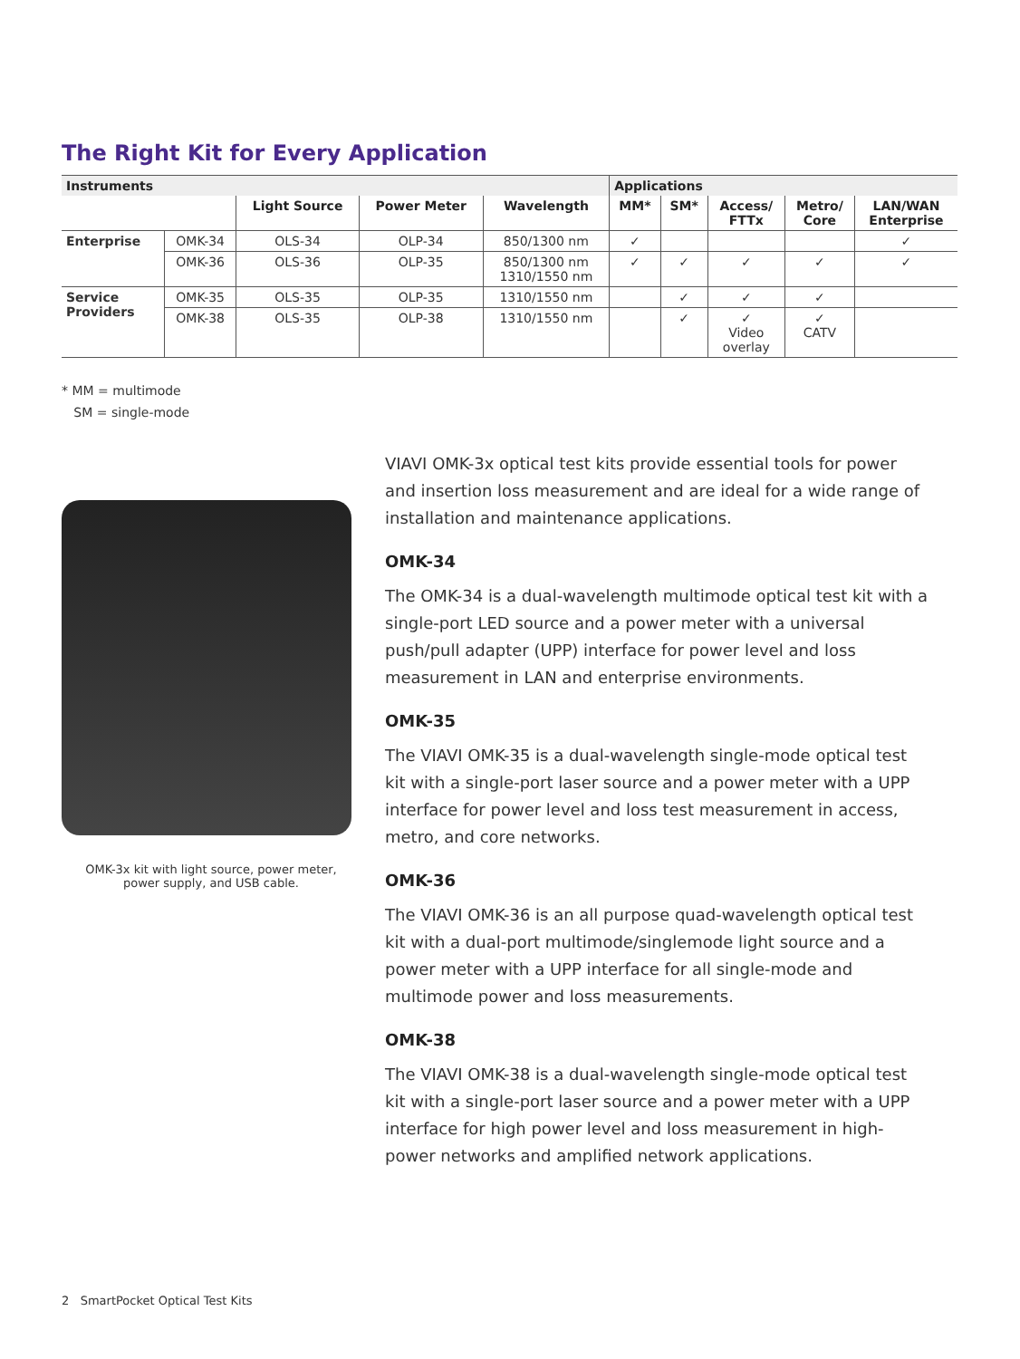The Right Kit for Every Application
| Instruments | | | | | Applications | | | | |
| --- | --- | --- | --- | --- | --- | --- | --- | --- | --- |
| | | Light Source | Power Meter | Wavelength | MM* | SM* | Access/ FTTx | Metro/ Core | LAN/WAN Enterprise |
| Enterprise | OMK-34 | OLS-34 | OLP-34 | 850/1300 nm | ✓ | | | | ✓ |
| | OMK-36 | OLS-36 | OLP-35 | 850/1300 nm 1310/1550 nm | ✓ | ✓ | ✓ | ✓ | ✓ |
| Service Providers | OMK-35 | OLS-35 | OLP-35 | 1310/1550 nm | | ✓ | ✓ | ✓ | |
| | OMK-38 | OLS-35 | OLP-38 | 1310/1550 nm | | ✓ | ✓ Video overlay | ✓ CATV | |
* MM = multimode
SM = single-mode
OMK-3x kit with light source, power meter,
power supply, and USB cable.
VIAVI OMK-3x optical test kits provide essential tools for power and insertion loss measurement and are ideal for a wide range of installation and maintenance applications.
OMK-34
The OMK-34 is a dual-wavelength multimode optical test kit with a single-port LED source and a power meter with a universal push/pull adapter (UPP) interface for power level and loss measurement in LAN and enterprise environments.
OMK-35
The VIAVI OMK-35 is a dual-wavelength single-mode optical test kit with a single-port laser source and a power meter with a UPP interface for power level and loss test measurement in access, metro, and core networks.
OMK-36
The VIAVI OMK-36 is an all purpose quad-wavelength optical test kit with a dual-port multimode/singlemode light source and a power meter with a UPP interface for all single-mode and multimode power and loss measurements.
OMK-38
The VIAVI OMK-38 is a dual-wavelength single-mode optical test kit with a single-port laser source and a power meter with a UPP interface for high power level and loss measurement in high-power networks and amplified network applications.
2 SmartPocket Optical Test Kits